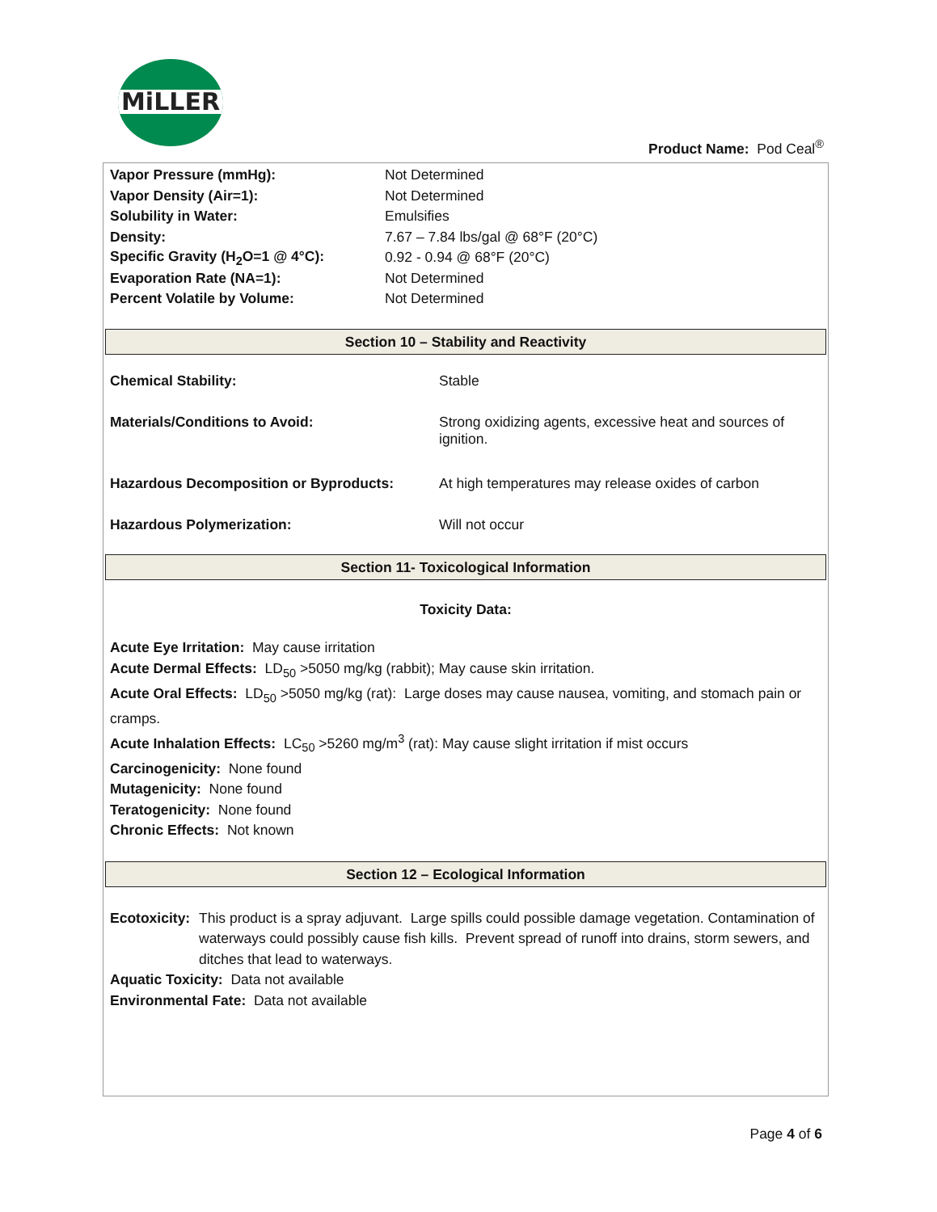MiLLER
Product Name: Pod Ceal<sup>®</sup>
| Vapor Pressure (mmHg): | Not Determined |
| Vapor Density (Air=1): | Not Determined |
| Solubility in Water: | Emulsifies |
| Density: | 7.67 – 7.84 lbs/gal @ 68°F (20°C) |
| Specific Gravity (H<sub>2</sub>O=1 @ 4°C): | 0.92 - 0.94 @ 68°F (20°C) |
| Evaporation Rate (NA=1): | Not Determined |
| Percent Volatile by Volume: | Not Determined |
Section 10 – Stability and Reactivity
| Chemical Stability: | Stable |
| Materials/Conditions to Avoid: | Strong oxidizing agents, excessive heat and sources of ignition. |
| Hazardous Decomposition or Byproducts: | At high temperatures may release oxides of carbon |
| Hazardous Polymerization: | Will not occur |
Section 11- Toxicological Information
Toxicity Data:
Acute Eye Irritation: May cause irritation
Acute Dermal Effects: LD<sub>50</sub> >5050 mg/kg (rabbit); May cause skin irritation.
Acute Oral Effects: LD<sub>50</sub> >5050 mg/kg (rat): Large doses may cause nausea, vomiting, and stomach pain or cramps.
Acute Inhalation Effects: LC<sub>50</sub> >5260 mg/m<sup>3</sup> (rat): May cause slight irritation if mist occurs
Carcinogenicity: None found
Mutagenicity: None found
Teratogenicity: None found
Chronic Effects: Not known
Section 12 – Ecological Information
Ecotoxicity: This product is a spray adjuvant. Large spills could possible damage vegetation. Contamination of waterways could possibly cause fish kills. Prevent spread of runoff into drains, storm sewers, and ditches that lead to waterways.
Aquatic Toxicity: Data not available
Environmental Fate: Data not available
Page 4 of 6